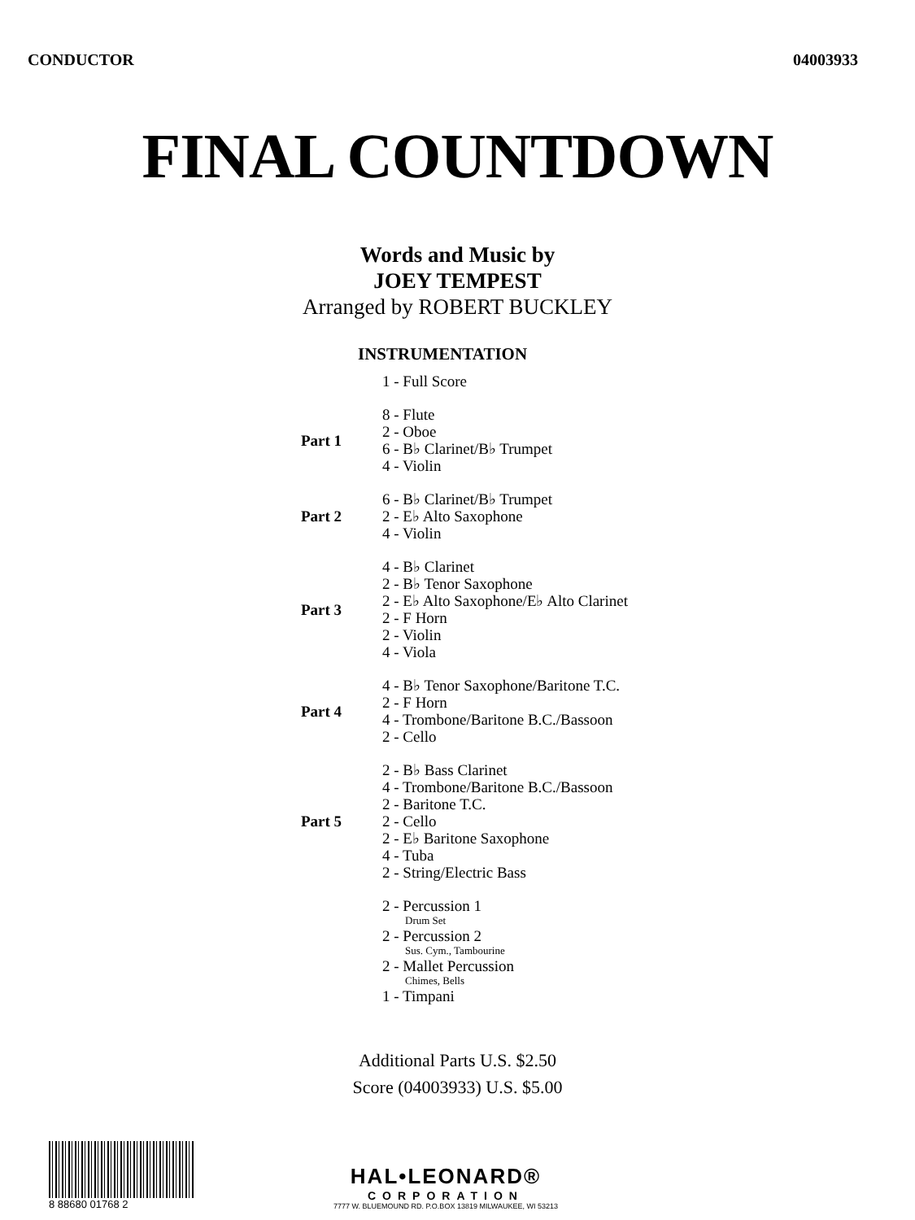CONDUCTOR 04003933
FINAL COUNTDOWN
Words and Music by
JOEY TEMPEST
Arranged by ROBERT BUCKLEY
INSTRUMENTATION
| | 1 - Full Score |
| Part 1 | 8 - Flute |
| | 2 - Oboe |
| | 6 - B♭ Clarinet/B♭ Trumpet |
| | 4 - Violin |
| Part 2 | 6 - B♭ Clarinet/B♭ Trumpet |
| | 2 - E♭ Alto Saxophone |
| | 4 - Violin |
| Part 3 | 4 - B♭ Clarinet |
| | 2 - B♭ Tenor Saxophone |
| | 2 - E♭ Alto Saxophone/E♭ Alto Clarinet |
| | 2 - F Horn |
| | 2 - Violin |
| | 4 - Viola |
| Part 4 | 4 - B♭ Tenor Saxophone/Baritone T.C. |
| | 2 - F Horn |
| | 4 - Trombone/Baritone B.C./Bassoon |
| | 2 - Cello |
| Part 5 | 2 - B♭ Bass Clarinet |
| | 4 - Trombone/Baritone B.C./Bassoon |
| | 2 - Baritone T.C. |
| | 2 - Cello |
| | 2 - E♭ Baritone Saxophone |
| | 4 - Tuba |
| | 2 - String/Electric Bass |
| | 2 - Percussion 1 Drum Set |
| | 2 - Percussion 2 Sus. Cym., Tambourine |
| | 2 - Mallet Percussion Chimes, Bells |
| | 1 - Timpani |
Additional Parts U.S. $2.50
Score (04003933) U.S. $5.00
8 88680 01768 2
HAL•LEONARD®
CORPORATION
7777 W. BLUEMOUND RD. P.O.BOX 13819 MILWAUKEE, WI 53213